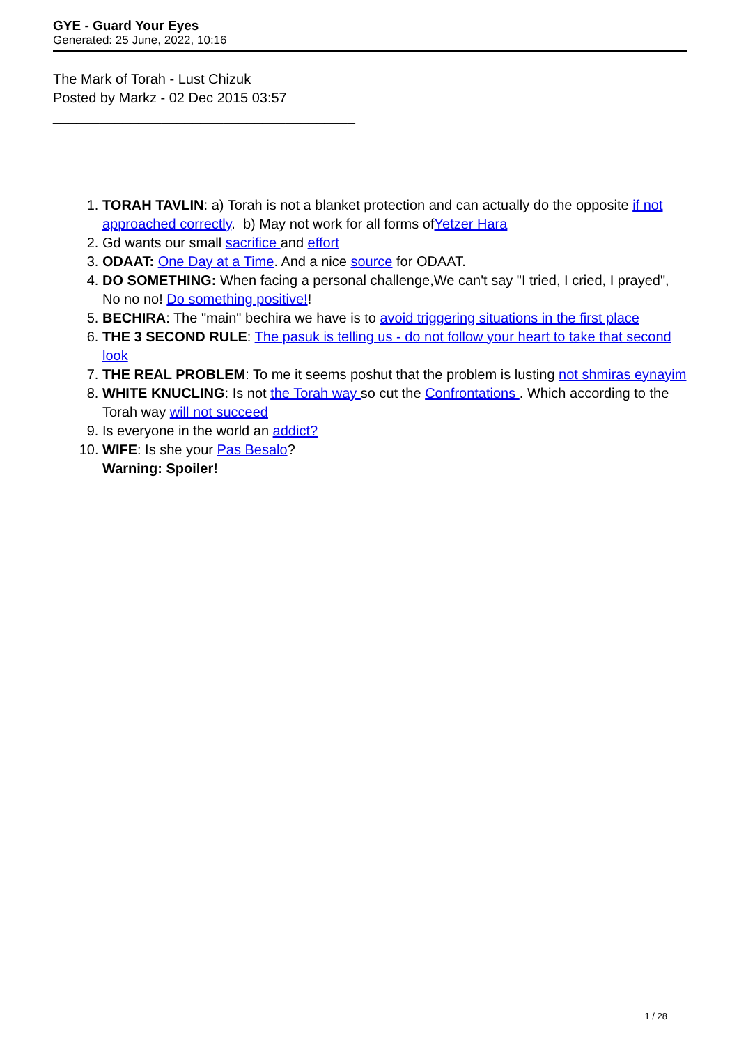GYE - Guard Your Eyes
Generated: 25 June, 2022, 10:16
The Mark of Torah - Lust Chizuk
Posted by Markz - 02 Dec 2015 03:57
_______________________________________
1. TORAH TAVLIN: a) Torah is not a blanket protection and can actually do the opposite if not approached correctly. b) May not work for all forms ofYetzer Hara
2. Gd wants our small sacrifice and effort
3. ODAAT: One Day at a Time. And a nice source for ODAAT.
4. DO SOMETHING: When facing a personal challenge,We can't say "I tried, I cried, I prayed", No no no! Do something positive!!
5. BECHIRA: The "main" bechira we have is to avoid triggering situations in the first place
6. THE 3 SECOND RULE: The pasuk is telling us - do not follow your heart to take that second look
7. THE REAL PROBLEM: To me it seems poshut that the problem is lusting not shmiras eynayim
8. WHITE KNUCLING: Is not the Torah way so cut the Confrontations . Which according to the Torah way will not succeed
9. Is everyone in the world an addict?
10. WIFE: Is she your Pas Besalo?
Warning: Spoiler!
1 / 28